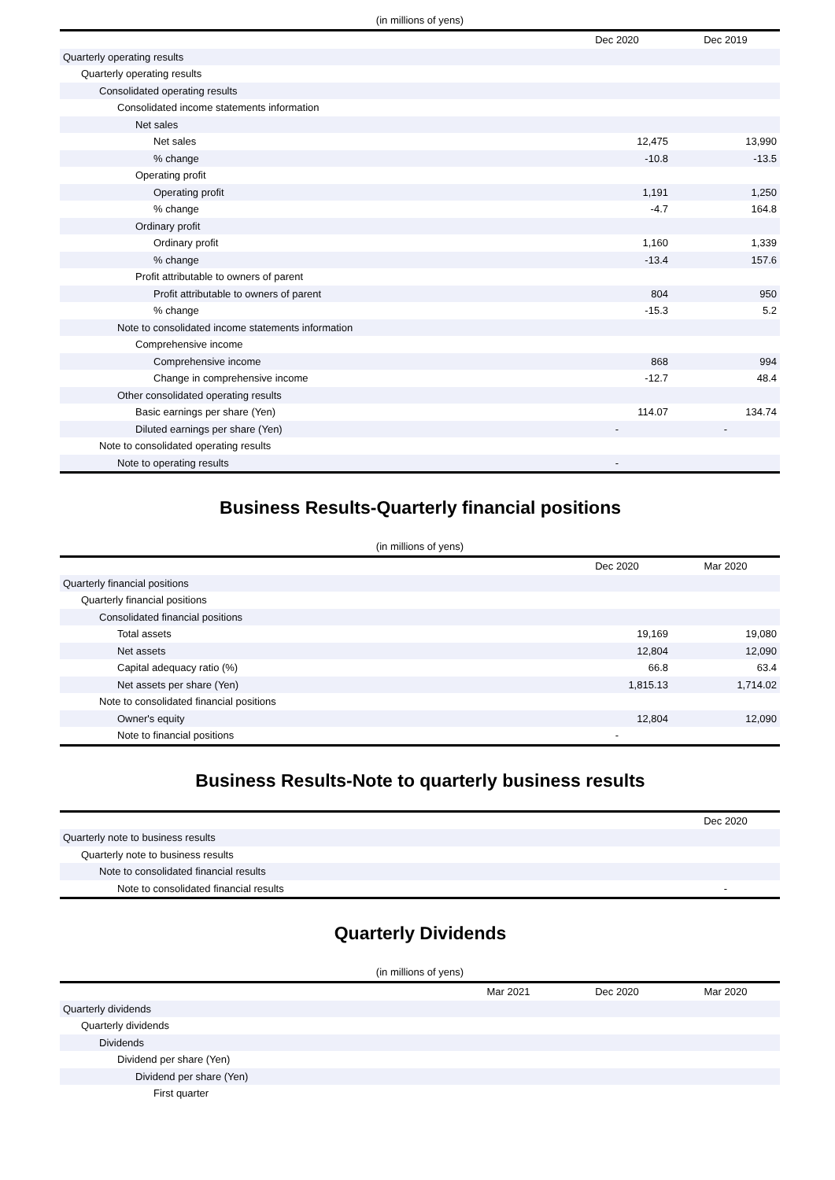(in millions of yens)
| | Dec 2020 | Dec 2019 |
| --- | --- | --- |
| Quarterly operating results | | |
| Quarterly operating results | | |
| Consolidated operating results | | |
| Consolidated income statements information | | |
| Net sales | | |
| Net sales | 12,475 | 13,990 |
| % change | -10.8 | -13.5 |
| Operating profit | | |
| Operating profit | 1,191 | 1,250 |
| % change | -4.7 | 164.8 |
| Ordinary profit | | |
| Ordinary profit | 1,160 | 1,339 |
| % change | -13.4 | 157.6 |
| Profit attributable to owners of parent | | |
| Profit attributable to owners of parent | 804 | 950 |
| % change | -15.3 | 5.2 |
| Note to consolidated income statements information | | |
| Comprehensive income | | |
| Comprehensive income | 868 | 994 |
| Change in comprehensive income | -12.7 | 48.4 |
| Other consolidated operating results | | |
| Basic earnings per share (Yen) | 114.07 | 134.74 |
| Diluted earnings per share (Yen) | - | - |
| Note to consolidated operating results | | |
| Note to operating results | - | |
Business Results-Quarterly financial positions
(in millions of yens)
| | Dec 2020 | Mar 2020 |
| --- | --- | --- |
| Quarterly financial positions | | |
| Quarterly financial positions | | |
| Consolidated financial positions | | |
| Total assets | 19,169 | 19,080 |
| Net assets | 12,804 | 12,090 |
| Capital adequacy ratio (%) | 66.8 | 63.4 |
| Net assets per share (Yen) | 1,815.13 | 1,714.02 |
| Note to consolidated financial positions | | |
| Owner's equity | 12,804 | 12,090 |
| Note to financial positions | - | |
Business Results-Note to quarterly business results
| | Dec 2020 |
| --- | --- |
| Quarterly note to business results | |
| Quarterly note to business results | |
| Note to consolidated financial results | |
| Note to consolidated financial results | - |
Quarterly Dividends
(in millions of yens)
| | Mar 2021 | Dec 2020 | Mar 2020 |
| --- | --- | --- | --- |
| Quarterly dividends | | | |
| Quarterly dividends | | | |
| Dividends | | | |
| Dividend per share (Yen) | | | |
| Dividend per share (Yen) | | | |
| First quarter | | | |